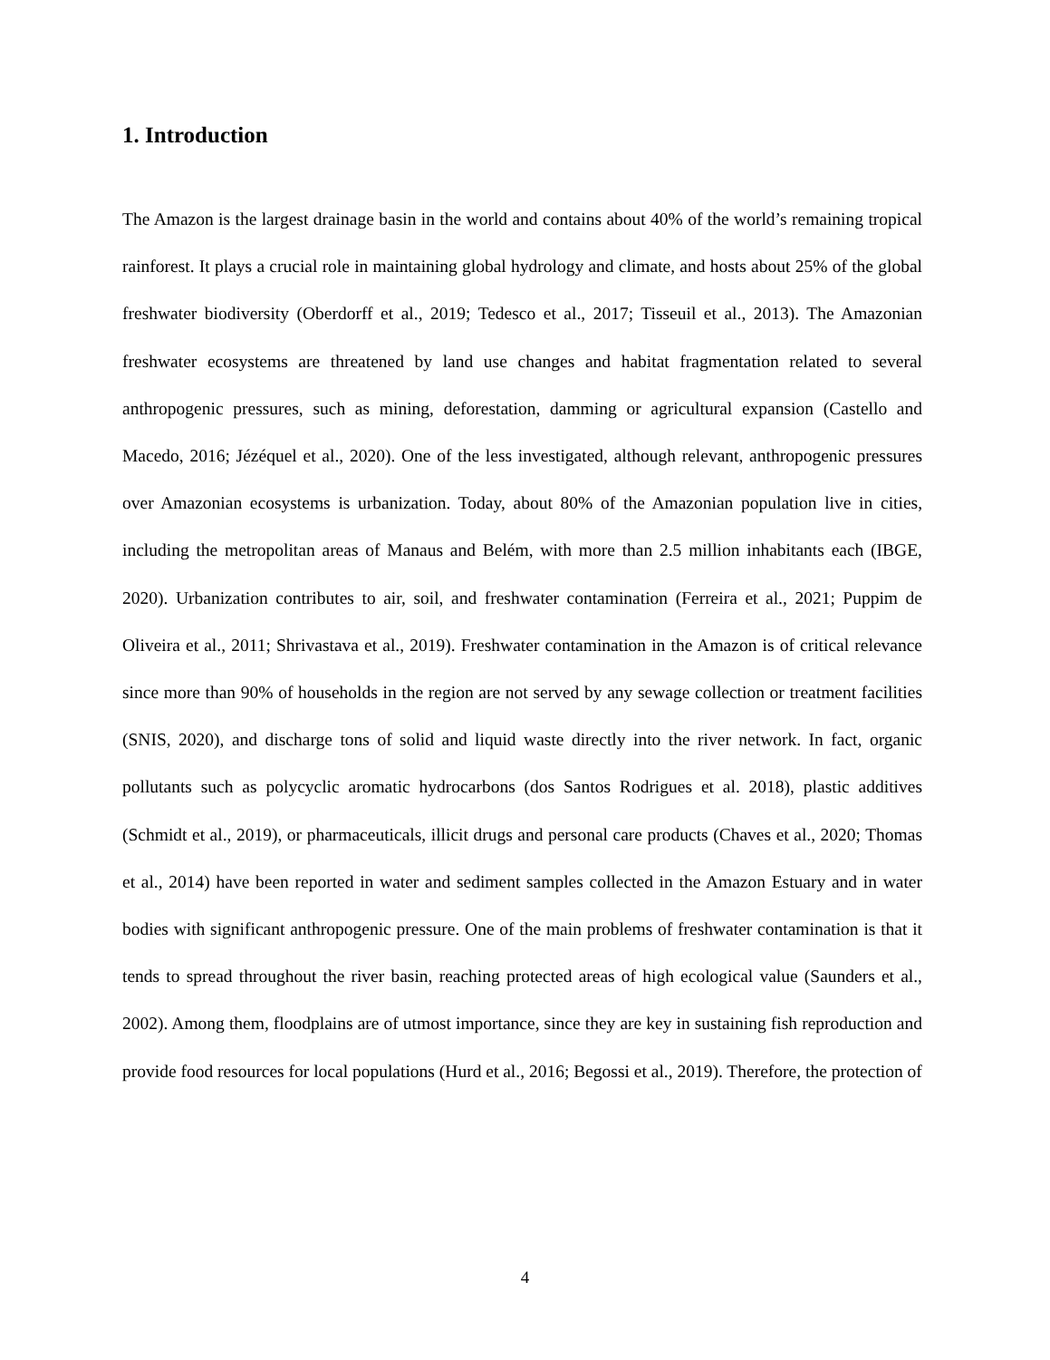1. Introduction
The Amazon is the largest drainage basin in the world and contains about 40% of the world’s remaining tropical rainforest. It plays a crucial role in maintaining global hydrology and climate, and hosts about 25% of the global freshwater biodiversity (Oberdorff et al., 2019; Tedesco et al., 2017; Tisseuil et al., 2013). The Amazonian freshwater ecosystems are threatened by land use changes and habitat fragmentation related to several anthropogenic pressures, such as mining, deforestation, damming or agricultural expansion (Castello and Macedo, 2016; Jézéquel et al., 2020). One of the less investigated, although relevant, anthropogenic pressures over Amazonian ecosystems is urbanization. Today, about 80% of the Amazonian population live in cities, including the metropolitan areas of Manaus and Belém, with more than 2.5 million inhabitants each (IBGE, 2020). Urbanization contributes to air, soil, and freshwater contamination (Ferreira et al., 2021; Puppim de Oliveira et al., 2011; Shrivastava et al., 2019). Freshwater contamination in the Amazon is of critical relevance since more than 90% of households in the region are not served by any sewage collection or treatment facilities (SNIS, 2020), and discharge tons of solid and liquid waste directly into the river network. In fact, organic pollutants such as polycyclic aromatic hydrocarbons (dos Santos Rodrigues et al. 2018), plastic additives (Schmidt et al., 2019), or pharmaceuticals, illicit drugs and personal care products (Chaves et al., 2020; Thomas et al., 2014) have been reported in water and sediment samples collected in the Amazon Estuary and in water bodies with significant anthropogenic pressure. One of the main problems of freshwater contamination is that it tends to spread throughout the river basin, reaching protected areas of high ecological value (Saunders et al., 2002). Among them, floodplains are of utmost importance, since they are key in sustaining fish reproduction and provide food resources for local populations (Hurd et al., 2016; Begossi et al., 2019). Therefore, the protection of
4